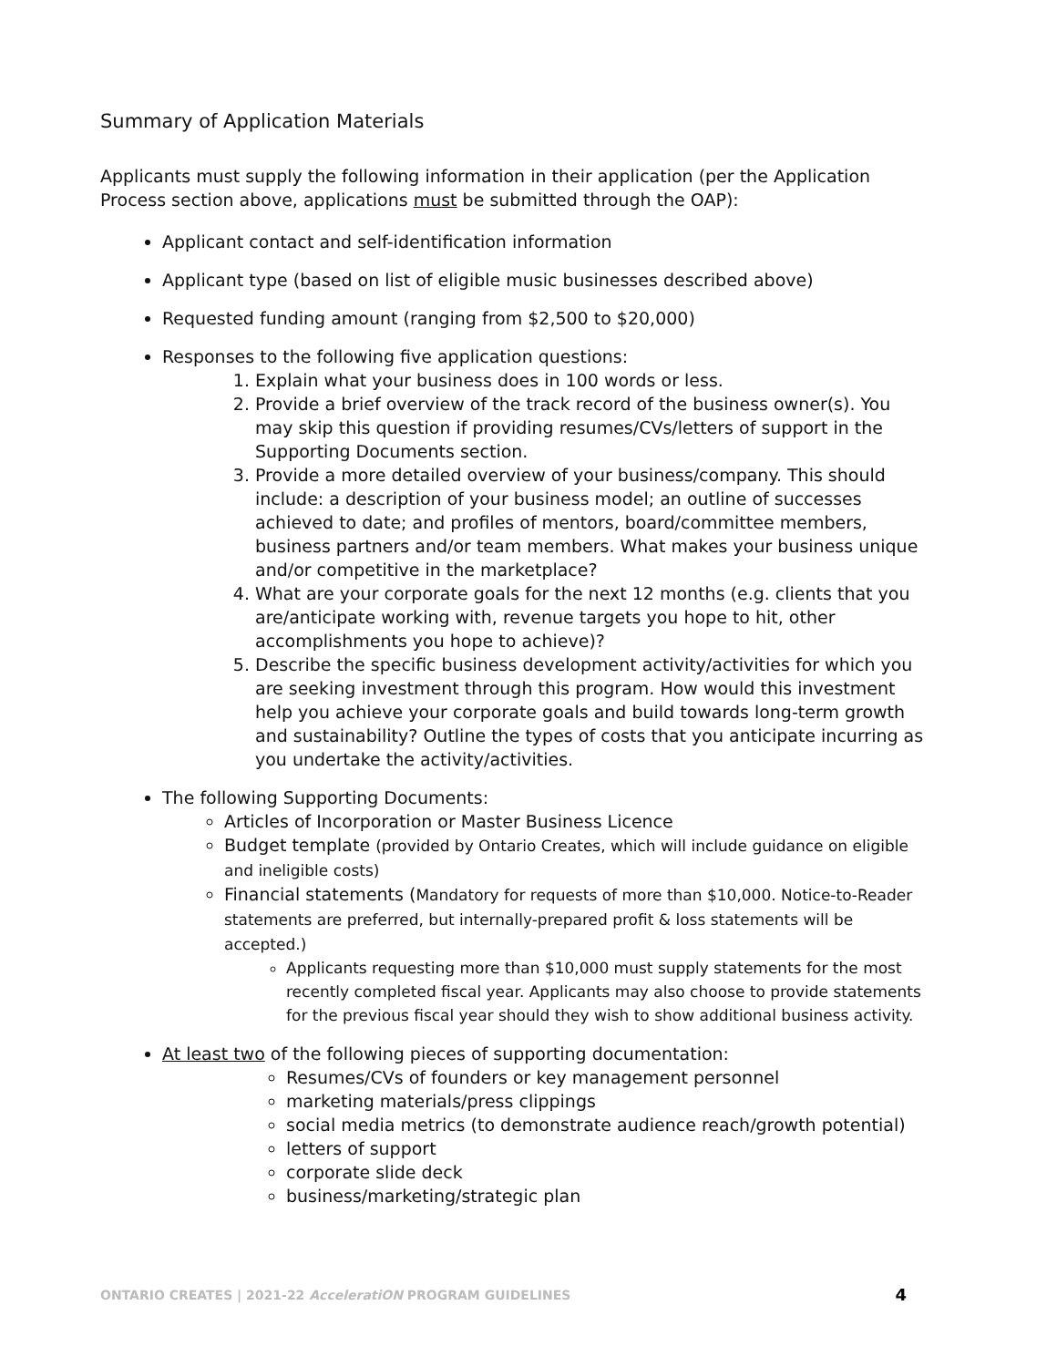Summary of Application Materials
Applicants must supply the following information in their application (per the Application Process section above, applications must be submitted through the OAP):
Applicant contact and self-identification information
Applicant type (based on list of eligible music businesses described above)
Requested funding amount (ranging from $2,500 to $20,000)
Responses to the following five application questions:
1. Explain what your business does in 100 words or less.
2. Provide a brief overview of the track record of the business owner(s). You may skip this question if providing resumes/CVs/letters of support in the Supporting Documents section.
3. Provide a more detailed overview of your business/company. This should include: a description of your business model; an outline of successes achieved to date; and profiles of mentors, board/committee members, business partners and/or team members. What makes your business unique and/or competitive in the marketplace?
4. What are your corporate goals for the next 12 months (e.g. clients that you are/anticipate working with, revenue targets you hope to hit, other accomplishments you hope to achieve)?
5. Describe the specific business development activity/activities for which you are seeking investment through this program. How would this investment help you achieve your corporate goals and build towards long-term growth and sustainability? Outline the types of costs that you anticipate incurring as you undertake the activity/activities.
The following Supporting Documents:
Articles of Incorporation or Master Business Licence
Budget template (provided by Ontario Creates, which will include guidance on eligible and ineligible costs)
Financial statements (Mandatory for requests of more than $10,000. Notice-to-Reader statements are preferred, but internally-prepared profit & loss statements will be accepted.)
Applicants requesting more than $10,000 must supply statements for the most recently completed fiscal year. Applicants may also choose to provide statements for the previous fiscal year should they wish to show additional business activity.
At least two of the following pieces of supporting documentation:
Resumes/CVs of founders or key management personnel
marketing materials/press clippings
social media metrics (to demonstrate audience reach/growth potential)
letters of support
corporate slide deck
business/marketing/strategic plan
ONTARIO CREATES | 2021-22 AcceleratiON PROGRAM GUIDELINES 4